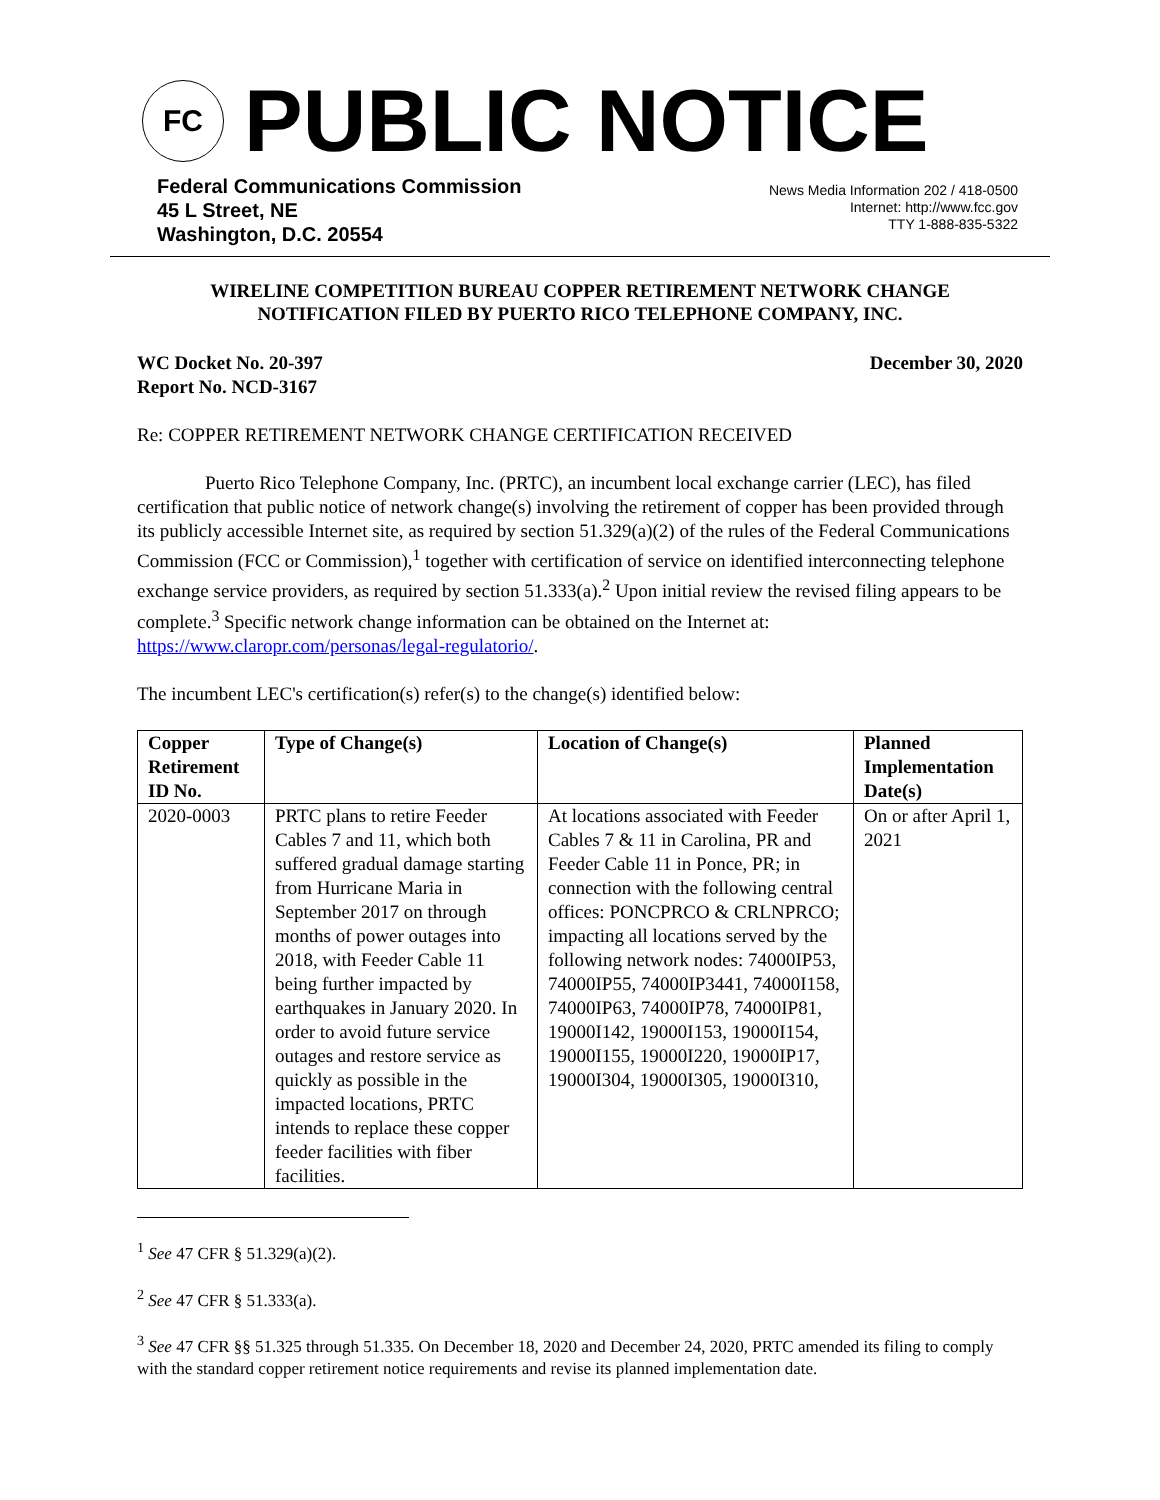FC
PUBLIC NOTICE
Federal Communications Commission
45 L Street, NE
Washington, D.C. 20554
News Media Information 202 / 418-0500
Internet: http://www.fcc.gov
TTY 1-888-835-5322
WIRELINE COMPETITION BUREAU COPPER RETIREMENT NETWORK CHANGE
NOTIFICATION FILED BY PUERTO RICO TELEPHONE COMPANY, INC.
WC Docket No. 20-397
Report No. NCD-3167
December 30, 2020
Re: COPPER RETIREMENT NETWORK CHANGE CERTIFICATION RECEIVED
Puerto Rico Telephone Company, Inc. (PRTC), an incumbent local exchange carrier (LEC), has filed certification that public notice of network change(s) involving the retirement of copper has been provided through its publicly accessible Internet site, as required by section 51.329(a)(2) of the rules of the Federal Communications Commission (FCC or Commission),<sup>1</sup> together with certification of service on identified interconnecting telephone exchange service providers, as required by section 51.333(a).<sup>2</sup> Upon initial review the revised filing appears to be complete.<sup>3</sup> Specific network change information can be obtained on the Internet at: https://www.claropr.com/personas/legal-regulatorio/.
The incumbent LEC's certification(s) refer(s) to the change(s) identified below:
| Copper Retirement ID No. | Type of Change(s) | Location of Change(s) | Planned Implementation Date(s) |
| --- | --- | --- | --- |
| 2020-0003 | PRTC plans to retire Feeder Cables 7 and 11, which both suffered gradual damage starting from Hurricane Maria in September 2017 on through months of power outages into 2018, with Feeder Cable 11 being further impacted by earthquakes in January 2020. In order to avoid future service outages and restore service as quickly as possible in the impacted locations, PRTC intends to replace these copper feeder facilities with fiber facilities. | At locations associated with Feeder Cables 7 & 11 in Carolina, PR and Feeder Cable 11 in Ponce, PR; in connection with the following central offices: PONCPRCO & CRLNPRCO; impacting all locations served by the following network nodes: 74000IP53, 74000IP55, 74000IP3441, 74000I158, 74000IP63, 74000IP78, 74000IP81, 19000I142, 19000I153, 19000I154, 19000I155, 19000I220, 19000IP17, 19000I304, 19000I305, 19000I310, | On or after April 1, 2021 |
<sup>1</sup> See 47 CFR § 51.329(a)(2).
<sup>2</sup> See 47 CFR § 51.333(a).
<sup>3</sup> See 47 CFR §§ 51.325 through 51.335. On December 18, 2020 and December 24, 2020, PRTC amended its filing to comply with the standard copper retirement notice requirements and revise its planned implementation date.